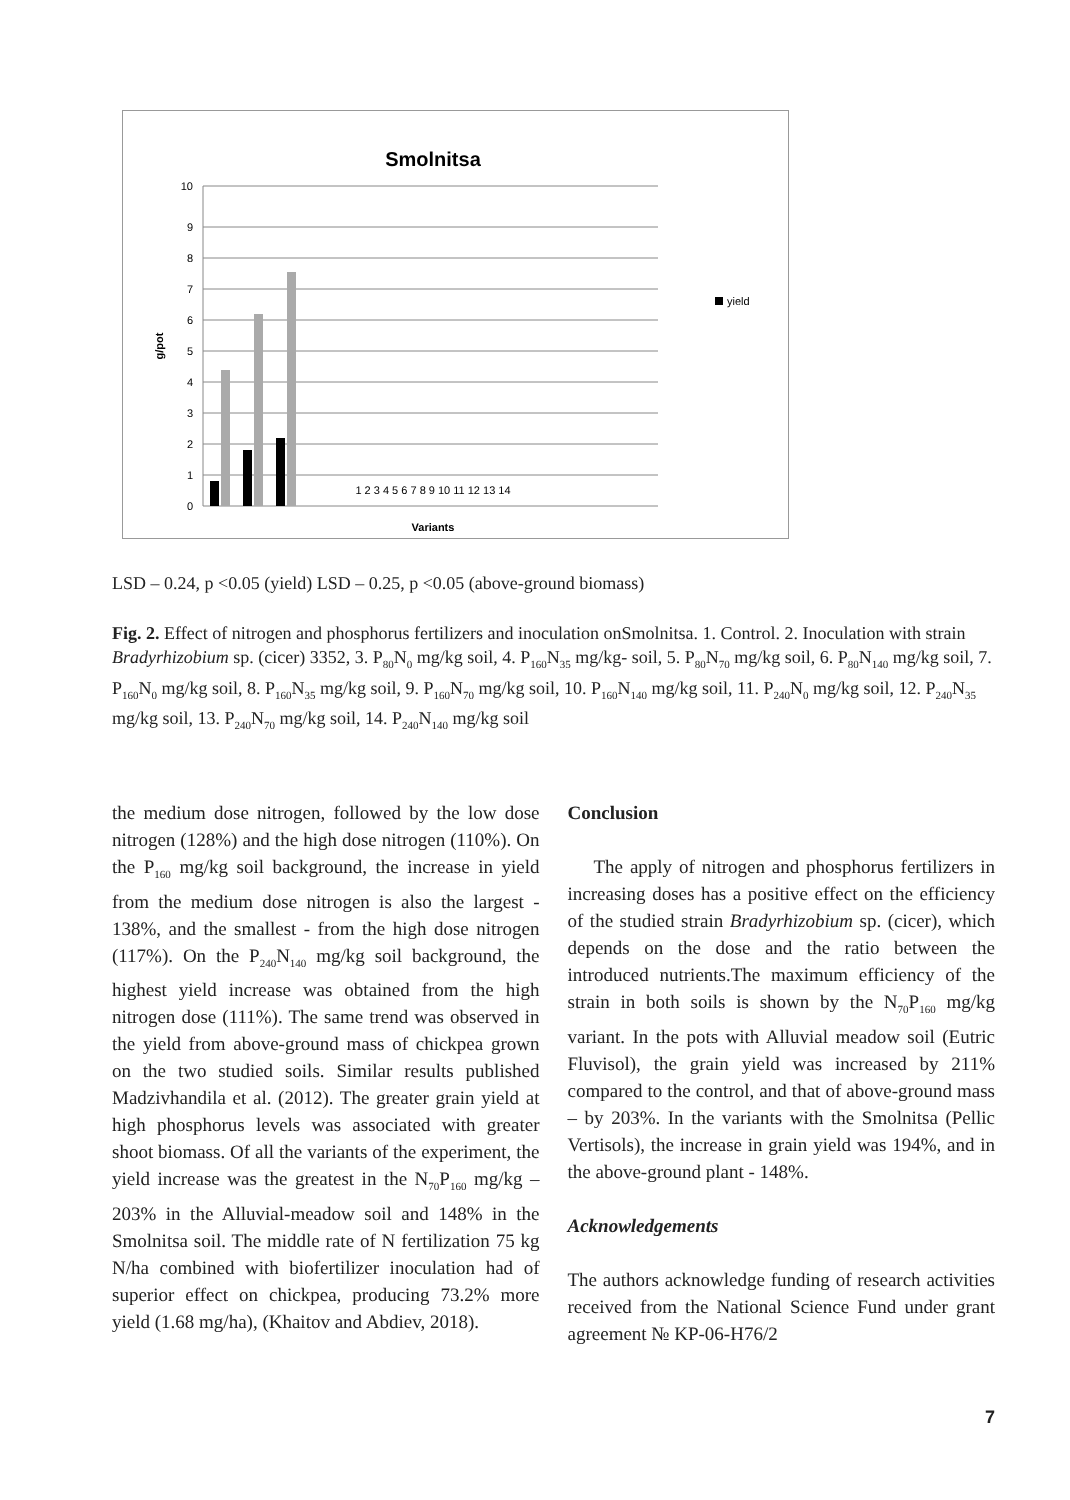Smolnitsa
10
9
8
7
6
5
4
3
2
1
0
g/pot
yield
Variants
1 2 3 4 5 6 7 8 9 10 11 12 13 14
LSD – 0.24, p <0.05 (yield) LSD – 0.25, p <0.05 (above-ground biomass)
Fig. 2. Effect of nitrogen and phosphorus fertilizers and inoculation onSmolnitsa. 1. Control. 2. Inoculation with strain Bradyrhizobium sp. (cicer) 3352, 3. P<sub>80</sub>N<sub>0</sub> mg/kg soil, 4. P<sub>160</sub>N<sub>35</sub> mg/kg- soil, 5. P<sub>80</sub>N<sub>70</sub> mg/kg soil, 6. P<sub>80</sub>N<sub>140</sub> mg/kg soil, 7. P<sub>160</sub>N<sub>0</sub> mg/kg soil, 8. P<sub>160</sub>N<sub>35</sub> mg/kg soil, 9. P<sub>160</sub>N<sub>70</sub> mg/kg soil, 10. P<sub>160</sub>N<sub>140</sub> mg/kg soil, 11. P<sub>240</sub>N<sub>0</sub> mg/kg soil, 12. P<sub>240</sub>N<sub>35</sub> mg/kg soil, 13. P<sub>240</sub>N<sub>70</sub> mg/kg soil, 14. P<sub>240</sub>N<sub>140</sub> mg/kg soil
the medium dose nitrogen, followed by the low dose nitrogen (128%) and the high dose nitrogen (110%). On the P<sub>160</sub> mg/kg soil background, the increase in yield from the medium dose nitrogen is also the largest - 138%, and the smallest - from the high dose nitrogen (117%). On the P<sub>240</sub>N<sub>140</sub> mg/kg soil background, the highest yield increase was obtained from the high nitrogen dose (111%). The same trend was observed in the yield from above-ground mass of chickpea grown on the two studied soils. Similar results published Madzivhandila et al. (2012). The greater grain yield at high phosphorus levels was associated with greater shoot biomass. Of all the variants of the experiment, the yield increase was the greatest in the N<sub>70</sub>P<sub>160</sub> mg/kg – 203% in the Alluvial-meadow soil and 148% in the Smolnitsa soil. The middle rate of N fertilization 75 kg N/ha combined with biofertilizer inoculation had of superior effect on chickpea, producing 73.2% more yield (1.68 mg/ha), (Khaitov and Abdiev, 2018).
Conclusion
The apply of nitrogen and phosphorus fertilizers in increasing doses has a positive effect on the efficiency of the studied strain Bradyrhizobium sp. (cicer), which depends on the dose and the ratio between the introduced nutrients.The maximum efficiency of the strain in both soils is shown by the N<sub>70</sub>P<sub>160</sub> mg/kg variant. In the pots with Alluvial meadow soil (Eutric Fluvisol), the grain yield was increased by 211% compared to the control, and that of above-ground mass – by 203%. In the variants with the Smolnitsa (Pellic Vertisols), the increase in grain yield was 194%, and in the above-ground plant - 148%.
Acknowledgements
The authors acknowledge funding of research activities received from the National Science Fund under grant agreement № KP-06-H76/2
7